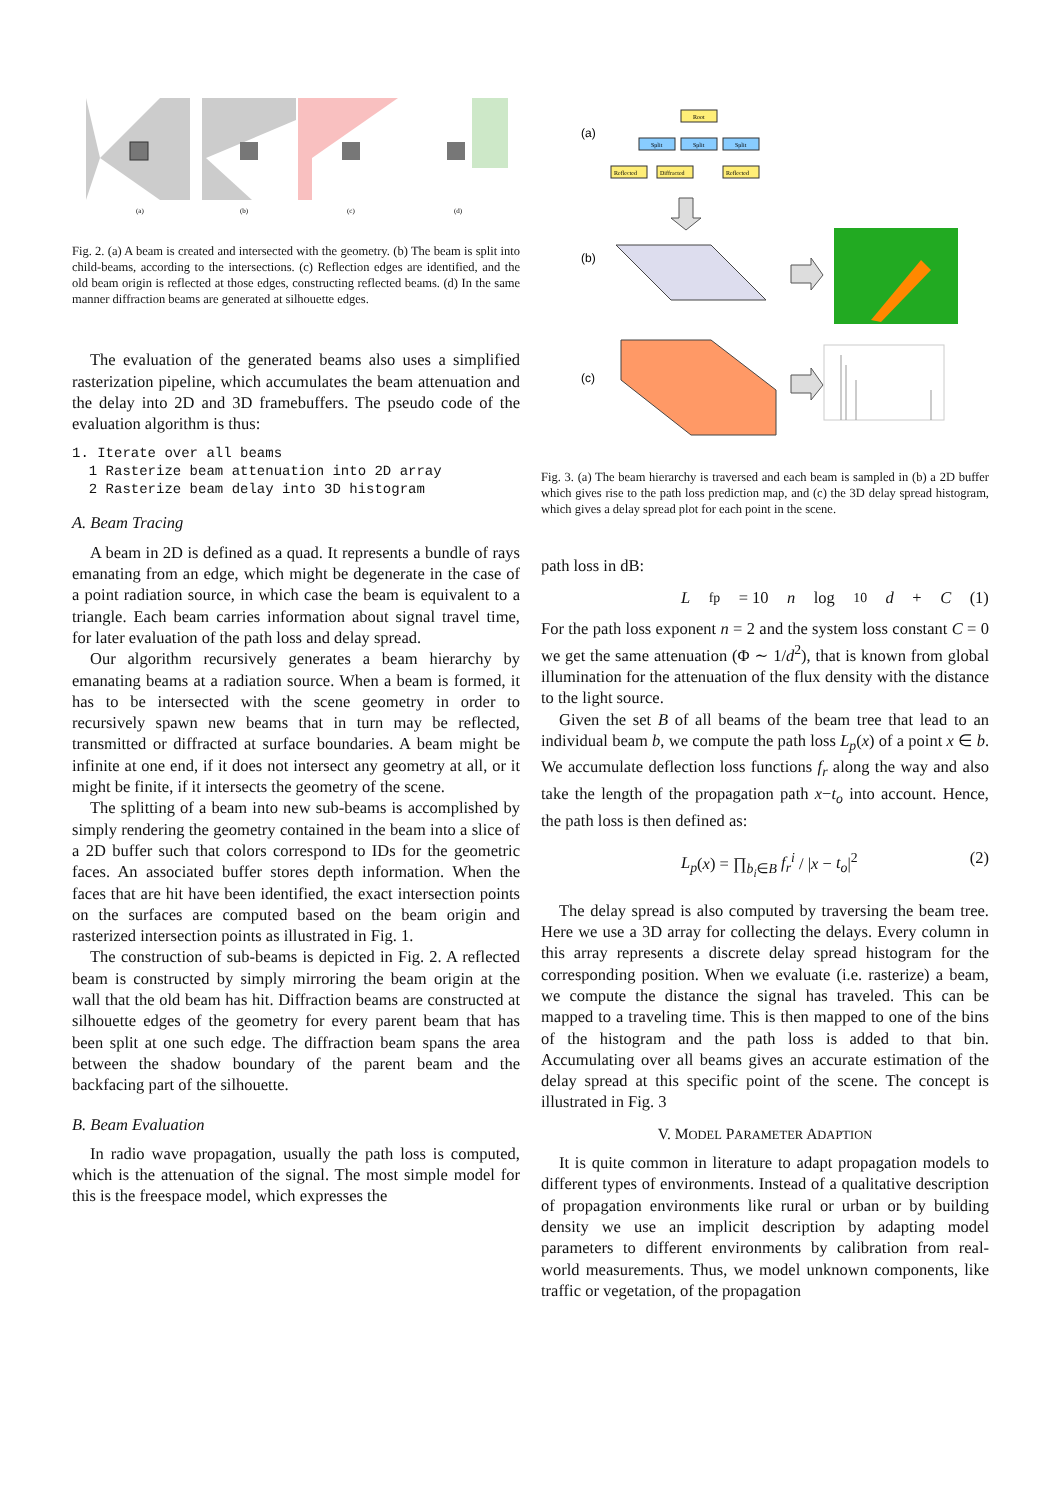(a)
(b)
(c)
(d)
Fig. 2. (a) A beam is created and intersected with the geometry. (b) The beam is split into child-beams, according to the intersections. (c) Reflection edges are identified, and the old beam origin is reflected at those edges, constructing reflected beams. (d) In the same manner diffraction beams are generated at silhouette edges.
The evaluation of the generated beams also uses a simplified rasterization pipeline, which accumulates the beam attenuation and the delay into 2D and 3D framebuffers. The pseudo code of the evaluation algorithm is thus:
1. Iterate over all beams 1 Rasterize beam attenuation into 2D array 2 Rasterize beam delay into 3D histogram
A. Beam Tracing
A beam in 2D is defined as a quad. It represents a bundle of rays emanating from an edge, which might be degenerate in the case of a point radiation source, in which case the beam is equivalent to a triangle. Each beam carries information about signal travel time, for later evaluation of the path loss and delay spread.
Our algorithm recursively generates a beam hierarchy by emanating beams at a radiation source. When a beam is formed, it has to be intersected with the scene geometry in order to recursively spawn new beams that in turn may be reflected, transmitted or diffracted at surface boundaries. A beam might be infinite at one end, if it does not intersect any geometry at all, or it might be finite, if it intersects the geometry of the scene.
The splitting of a beam into new sub-beams is accomplished by simply rendering the geometry contained in the beam into a slice of a 2D buffer such that colors correspond to IDs for the geometric faces. An associated buffer stores depth information. When the faces that are hit have been identified, the exact intersection points on the surfaces are computed based on the beam origin and rasterized intersection points as illustrated in Fig. 1.
The construction of sub-beams is depicted in Fig. 2. A reflected beam is constructed by simply mirroring the beam origin at the wall that the old beam has hit. Diffraction beams are constructed at silhouette edges of the geometry for every parent beam that has been split at one such edge. The diffraction beam spans the area between the shadow boundary of the parent beam and the backfacing part of the silhouette.
B. Beam Evaluation
In radio wave propagation, usually the path loss is computed, which is the attenuation of the signal. The most simple model for this is the freespace model, which expresses the
(a)
(b)
(c)
Root
Split
Split
Split
Reflected
Diffracted
Reflected
Fig. 3. (a) The beam hierarchy is traversed and each beam is sampled in (b) a 2D buffer which gives rise to the path loss prediction map, and (c) the 3D delay spread histogram, which gives a delay spread plot for each point in the scene.
path loss in dB:
L<sub>fp</sub> = 10 n log<sub>10</sub> d + C (1)
For the path loss exponent n = 2 and the system loss constant C = 0 we get the same attenuation (Φ ∼ 1/d<sup>2</sup>), that is known from global illumination for the attenuation of the flux density with the distance to the light source.
Given the set B of all beams of the beam tree that lead to an individual beam b, we compute the path loss L<sub>p</sub>(x) of a point x ∈ b. We accumulate deflection loss functions f<sub>r</sub> along the way and also take the length of the propagation path x−t<sub>o</sub> into account. Hence, the path loss is then defined as:
L<sub>p</sub>(x) = ∏<sub>b<sub>i</sub>∈B</sub> f<sub>r</sub><sup>i</sup> / |x − t<sub>o</sub>|<sup>2</sup> (2)
The delay spread is also computed by traversing the beam tree. Here we use a 3D array for collecting the delays. Every column in this array represents a discrete delay spread histogram for the corresponding position. When we evaluate (i.e. rasterize) a beam, we compute the distance the signal has traveled. This can be mapped to a traveling time. This is then mapped to one of the bins of the histogram and the path loss is added to that bin. Accumulating over all beams gives an accurate estimation of the delay spread at this specific point of the scene. The concept is illustrated in Fig. 3
V. MODEL PARAMETER ADAPTION
It is quite common in literature to adapt propagation models to different types of environments. Instead of a qualitative description of propagation environments like rural or urban or by building density we use an implicit description by adapting model parameters to different environments by calibration from real-world measurements. Thus, we model unknown components, like traffic or vegetation, of the propagation